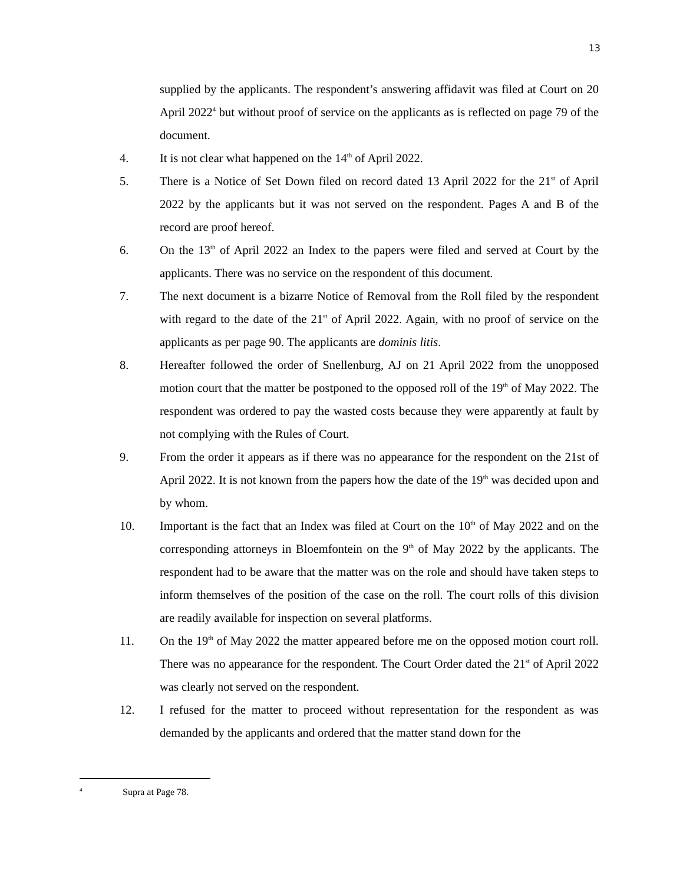13
supplied by the applicants. The respondent’s answering affidavit was filed at Court on 20 April 2022<sup>4</sup> but without proof of service on the applicants as is reflected on page 79 of the document.
4. It is not clear what happened on the 14<sup>th</sup> of April 2022.
5. There is a Notice of Set Down filed on record dated 13 April 2022 for the 21<sup>st</sup> of April 2022 by the applicants but it was not served on the respondent. Pages A and B of the record are proof hereof.
6. On the 13<sup>th</sup> of April 2022 an Index to the papers were filed and served at Court by the applicants. There was no service on the respondent of this document.
7. The next document is a bizarre Notice of Removal from the Roll filed by the respondent with regard to the date of the 21<sup>st</sup> of April 2022. Again, with no proof of service on the applicants as per page 90. The applicants are dominis litis.
8. Hereafter followed the order of Snellenburg, AJ on 21 April 2022 from the unopposed motion court that the matter be postponed to the opposed roll of the 19<sup>th</sup> of May 2022. The respondent was ordered to pay the wasted costs because they were apparently at fault by not complying with the Rules of Court.
9. From the order it appears as if there was no appearance for the respondent on the 21st of April 2022. It is not known from the papers how the date of the 19<sup>th</sup> was decided upon and by whom.
10. Important is the fact that an Index was filed at Court on the 10<sup>th</sup> of May 2022 and on the corresponding attorneys in Bloemfontein on the 9<sup>th</sup> of May 2022 by the applicants. The respondent had to be aware that the matter was on the role and should have taken steps to inform themselves of the position of the case on the roll. The court rolls of this division are readily available for inspection on several platforms.
11. On the 19<sup>th</sup> of May 2022 the matter appeared before me on the opposed motion court roll. There was no appearance for the respondent. The Court Order dated the 21<sup>st</sup> of April 2022 was clearly not served on the respondent.
12. I refused for the matter to proceed without representation for the respondent as was demanded by the applicants and ordered that the matter stand down for the
4 Supra at Page 78.